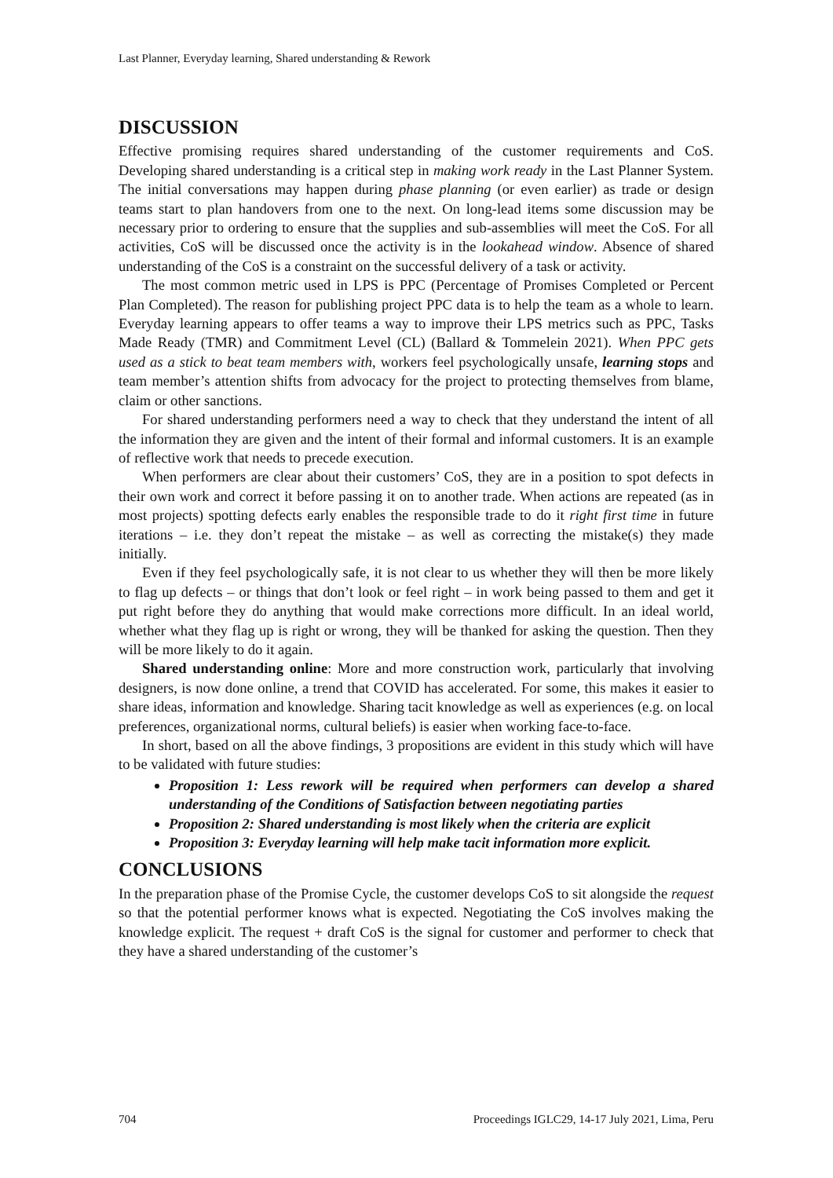Last Planner, Everyday learning, Shared understanding & Rework
DISCUSSION
Effective promising requires shared understanding of the customer requirements and CoS. Developing shared understanding is a critical step in making work ready in the Last Planner System. The initial conversations may happen during phase planning (or even earlier) as trade or design teams start to plan handovers from one to the next. On long-lead items some discussion may be necessary prior to ordering to ensure that the supplies and sub-assemblies will meet the CoS. For all activities, CoS will be discussed once the activity is in the lookahead window. Absence of shared understanding of the CoS is a constraint on the successful delivery of a task or activity.
The most common metric used in LPS is PPC (Percentage of Promises Completed or Percent Plan Completed). The reason for publishing project PPC data is to help the team as a whole to learn. Everyday learning appears to offer teams a way to improve their LPS metrics such as PPC, Tasks Made Ready (TMR) and Commitment Level (CL) (Ballard & Tommelein 2021). When PPC gets used as a stick to beat team members with, workers feel psychologically unsafe, learning stops and team member’s attention shifts from advocacy for the project to protecting themselves from blame, claim or other sanctions.
For shared understanding performers need a way to check that they understand the intent of all the information they are given and the intent of their formal and informal customers. It is an example of reflective work that needs to precede execution.
When performers are clear about their customers’ CoS, they are in a position to spot defects in their own work and correct it before passing it on to another trade. When actions are repeated (as in most projects) spotting defects early enables the responsible trade to do it right first time in future iterations – i.e. they don’t repeat the mistake – as well as correcting the mistake(s) they made initially.
Even if they feel psychologically safe, it is not clear to us whether they will then be more likely to flag up defects – or things that don’t look or feel right – in work being passed to them and get it put right before they do anything that would make corrections more difficult. In an ideal world, whether what they flag up is right or wrong, they will be thanked for asking the question. Then they will be more likely to do it again.
Shared understanding online: More and more construction work, particularly that involving designers, is now done online, a trend that COVID has accelerated. For some, this makes it easier to share ideas, information and knowledge. Sharing tacit knowledge as well as experiences (e.g. on local preferences, organizational norms, cultural beliefs) is easier when working face-to-face.
In short, based on all the above findings, 3 propositions are evident in this study which will have to be validated with future studies:
Proposition 1: Less rework will be required when performers can develop a shared understanding of the Conditions of Satisfaction between negotiating parties
Proposition 2: Shared understanding is most likely when the criteria are explicit
Proposition 3: Everyday learning will help make tacit information more explicit.
CONCLUSIONS
In the preparation phase of the Promise Cycle, the customer develops CoS to sit alongside the request so that the potential performer knows what is expected. Negotiating the CoS involves making the knowledge explicit. The request + draft CoS is the signal for customer and performer to check that they have a shared understanding of the customer’s
704 Proceedings IGLC29, 14-17 July 2021, Lima, Peru